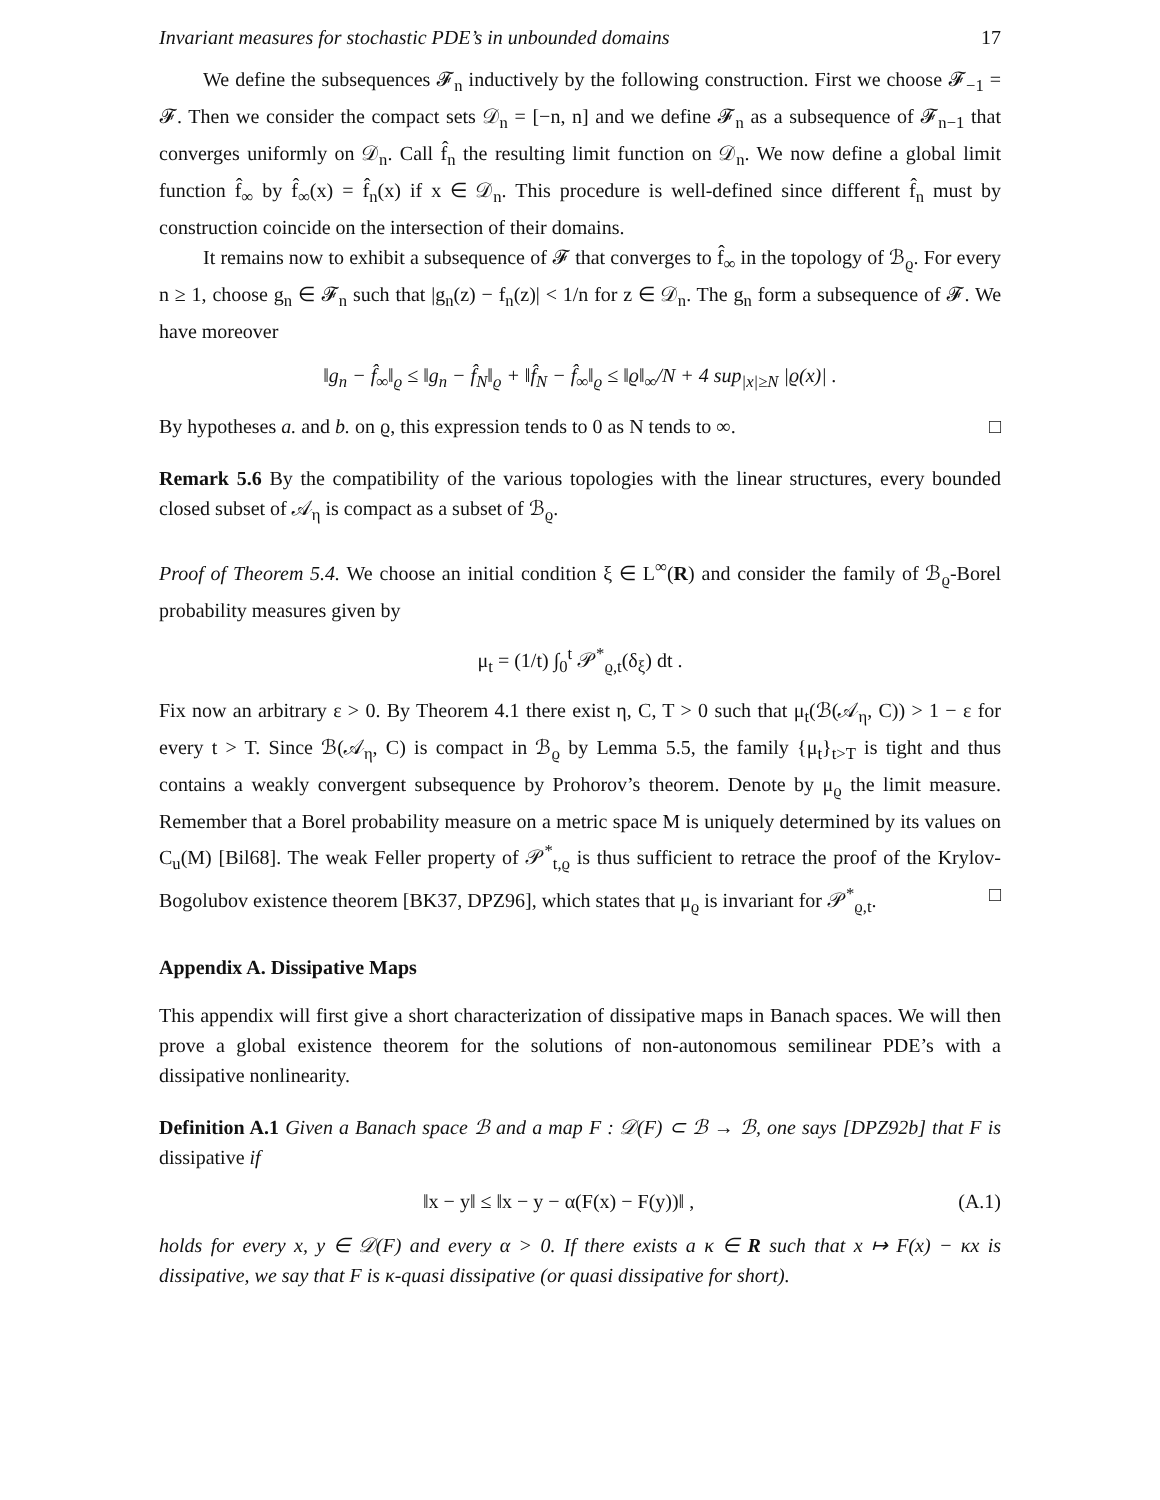Invariant measures for stochastic PDE’s in unbounded domains 17
We define the subsequences 𝓕<sub>n</sub> inductively by the following construction. First we choose 𝓕<sub>−1</sub> = 𝓕. Then we consider the compact sets 𝒟<sub>n</sub> = [−n, n] and we define 𝓕<sub>n</sub> as a subsequence of 𝓕<sub>n−1</sub> that converges uniformly on 𝒟<sub>n</sub>. Call f̂<sub>n</sub> the resulting limit function on 𝒟<sub>n</sub>. We now define a global limit function f̂<sub>∞</sub> by f̂<sub>∞</sub>(x) = f̂<sub>n</sub>(x) if x ∈ 𝒟<sub>n</sub>. This procedure is well-defined since different f̂<sub>n</sub> must by construction coincide on the intersection of their domains.
It remains now to exhibit a subsequence of 𝓕 that converges to f̂<sub>∞</sub> in the topology of ℬ<sub>ϱ</sub>. For every n ≥ 1, choose g<sub>n</sub> ∈ 𝓕<sub>n</sub> such that |g<sub>n</sub>(z) − f<sub>n</sub>(z)| < 1/n for z ∈ 𝒟<sub>n</sub>. The g<sub>n</sub> form a subsequence of 𝓕. We have moreover
‖g<sub>n</sub> − f̂<sub>∞</sub>‖<sub>ϱ</sub> ≤ ‖g<sub>n</sub> − f̂<sub>N</sub>‖<sub>ϱ</sub> + ‖f̂<sub>N</sub> − f̂<sub>∞</sub>‖<sub>ϱ</sub> ≤ ‖ϱ‖<sub>∞</sub>/N + 4 sup<sub>|x|≥N</sub> |ϱ(x)| .
By hypotheses a. and b. on ϱ, this expression tends to 0 as N tends to ∞. □
Remark 5.6 By the compatibility of the various topologies with the linear structures, every bounded closed subset of 𝒜<sub>η</sub> is compact as a subset of ℬ<sub>ϱ</sub>.
Proof of Theorem 5.4. We choose an initial condition ξ ∈ L<sup>∞</sup>(R) and consider the family of ℬ<sub>ϱ</sub>-Borel probability measures given by
μ<sub>t</sub> = (1/t) ∫<sub>0</sub><sup>t</sup> 𝒫<sup>*</sup><sub>ϱ,t</sub>(δ<sub>ξ</sub>) dt .
Fix now an arbitrary ε > 0. By Theorem 4.1 there exist η, C, T > 0 such that μ<sub>t</sub>(ℬ(𝒜<sub>η</sub>, C)) > 1 − ε for every t > T. Since ℬ(𝒜<sub>η</sub>, C) is compact in ℬ<sub>ϱ</sub> by Lemma 5.5, the family {μ<sub>t</sub>}<sub>t>T</sub> is tight and thus contains a weakly convergent subsequence by Prohorov’s theorem. Denote by μ<sub>ϱ</sub> the limit measure. Remember that a Borel probability measure on a metric space M is uniquely determined by its values on C<sub>u</sub>(M) [Bil68]. The weak Feller property of 𝒫<sup>*</sup><sub>t,ϱ</sub> is thus sufficient to retrace the proof of the Krylov-Bogolubov existence theorem [BK37, DPZ96], which states that μ<sub>ϱ</sub> is invariant for 𝒫<sup>*</sup><sub>ϱ,t</sub>. □
Appendix A. Dissipative Maps
This appendix will first give a short characterization of dissipative maps in Banach spaces. We will then prove a global existence theorem for the solutions of non-autonomous semilinear PDE’s with a dissipative nonlinearity.
Definition A.1 Given a Banach space ℬ and a map F : 𝒟(F) ⊂ ℬ → ℬ, one says [DPZ92b] that F is dissipative if
‖x − y‖ ≤ ‖x − y − α(F(x) − F(y))‖ , (A.1)
holds for every x, y ∈ 𝒟(F) and every α > 0. If there exists a κ ∈ R such that x ↦ F(x) − κx is dissipative, we say that F is κ-quasi dissipative (or quasi dissipative for short).